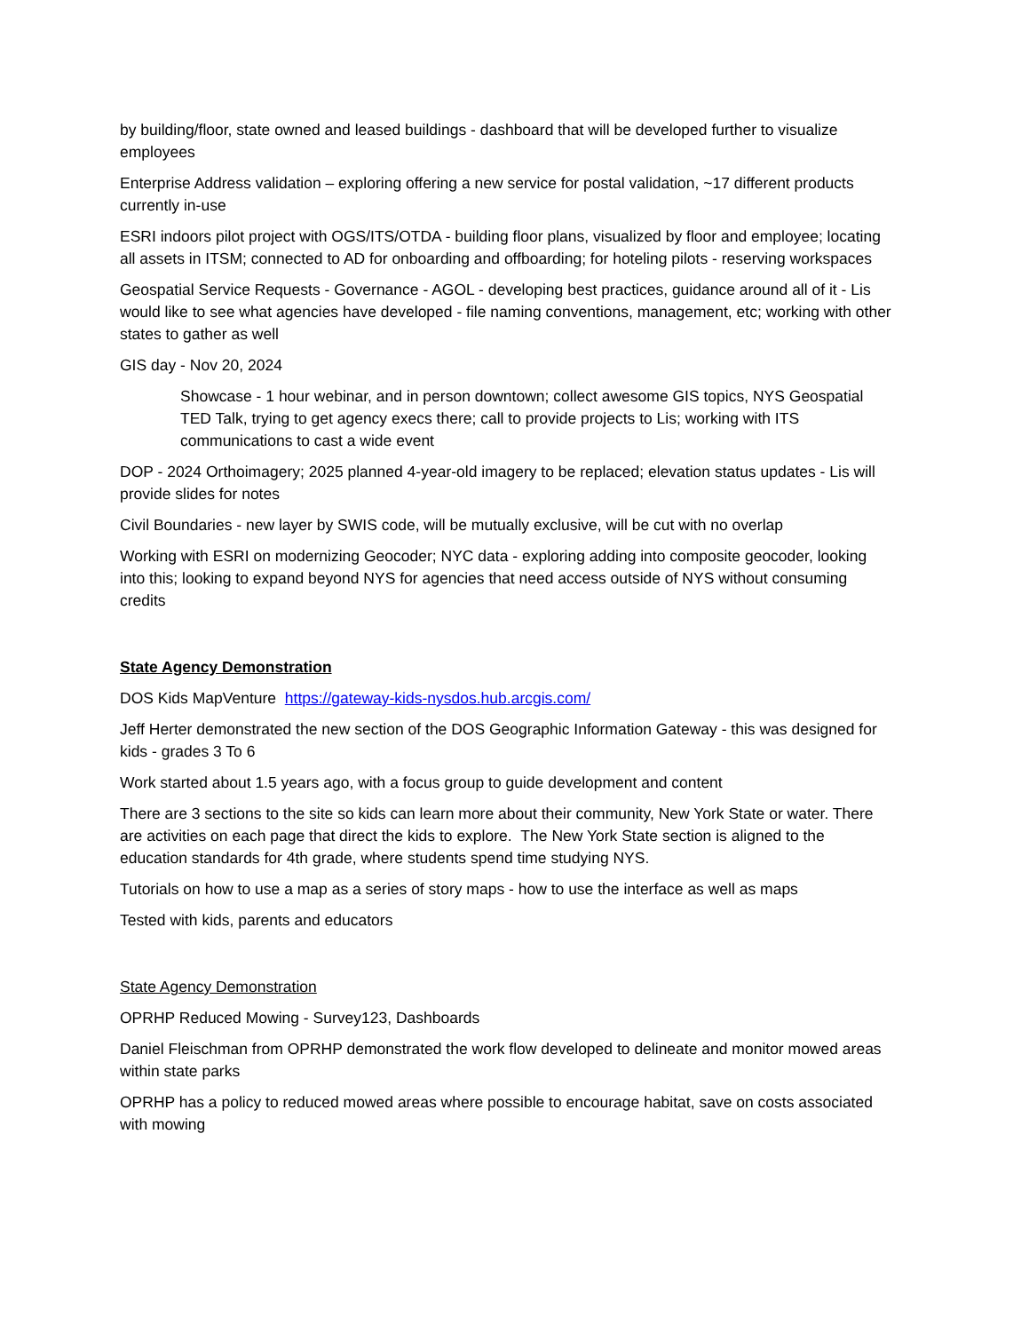by building/floor, state owned and leased buildings - dashboard that will be developed further to visualize employees
Enterprise Address validation – exploring offering a new service for postal validation, ~17 different products currently in-use
ESRI indoors pilot project with OGS/ITS/OTDA - building floor plans, visualized by floor and employee; locating all assets in ITSM; connected to AD for onboarding and offboarding; for hoteling pilots - reserving workspaces
Geospatial Service Requests - Governance - AGOL - developing best practices, guidance around all of it - Lis would like to see what agencies have developed - file naming conventions, management, etc; working with other states to gather as well
GIS day - Nov 20, 2024
Showcase - 1 hour webinar, and in person downtown; collect awesome GIS topics, NYS Geospatial TED Talk, trying to get agency execs there; call to provide projects to Lis; working with ITS communications to cast a wide event
DOP - 2024 Orthoimagery; 2025 planned 4-year-old imagery to be replaced; elevation status updates - Lis will provide slides for notes
Civil Boundaries - new layer by SWIS code, will be mutually exclusive, will be cut with no overlap
Working with ESRI on modernizing Geocoder; NYC data - exploring adding into composite geocoder, looking into this; looking to expand beyond NYS for agencies that need access outside of NYS without consuming credits
State Agency Demonstration
DOS Kids MapVenture https://gateway-kids-nysdos.hub.arcgis.com/
Jeff Herter demonstrated the new section of the DOS Geographic Information Gateway - this was designed for kids - grades 3 To 6
Work started about 1.5 years ago, with a focus group to guide development and content
There are 3 sections to the site so kids can learn more about their community, New York State or water. There are activities on each page that direct the kids to explore. The New York State section is aligned to the education standards for 4th grade, where students spend time studying NYS.
Tutorials on how to use a map as a series of story maps - how to use the interface as well as maps
Tested with kids, parents and educators
State Agency Demonstration
OPRHP Reduced Mowing - Survey123, Dashboards
Daniel Fleischman from OPRHP demonstrated the work flow developed to delineate and monitor mowed areas within state parks
OPRHP has a policy to reduced mowed areas where possible to encourage habitat, save on costs associated with mowing